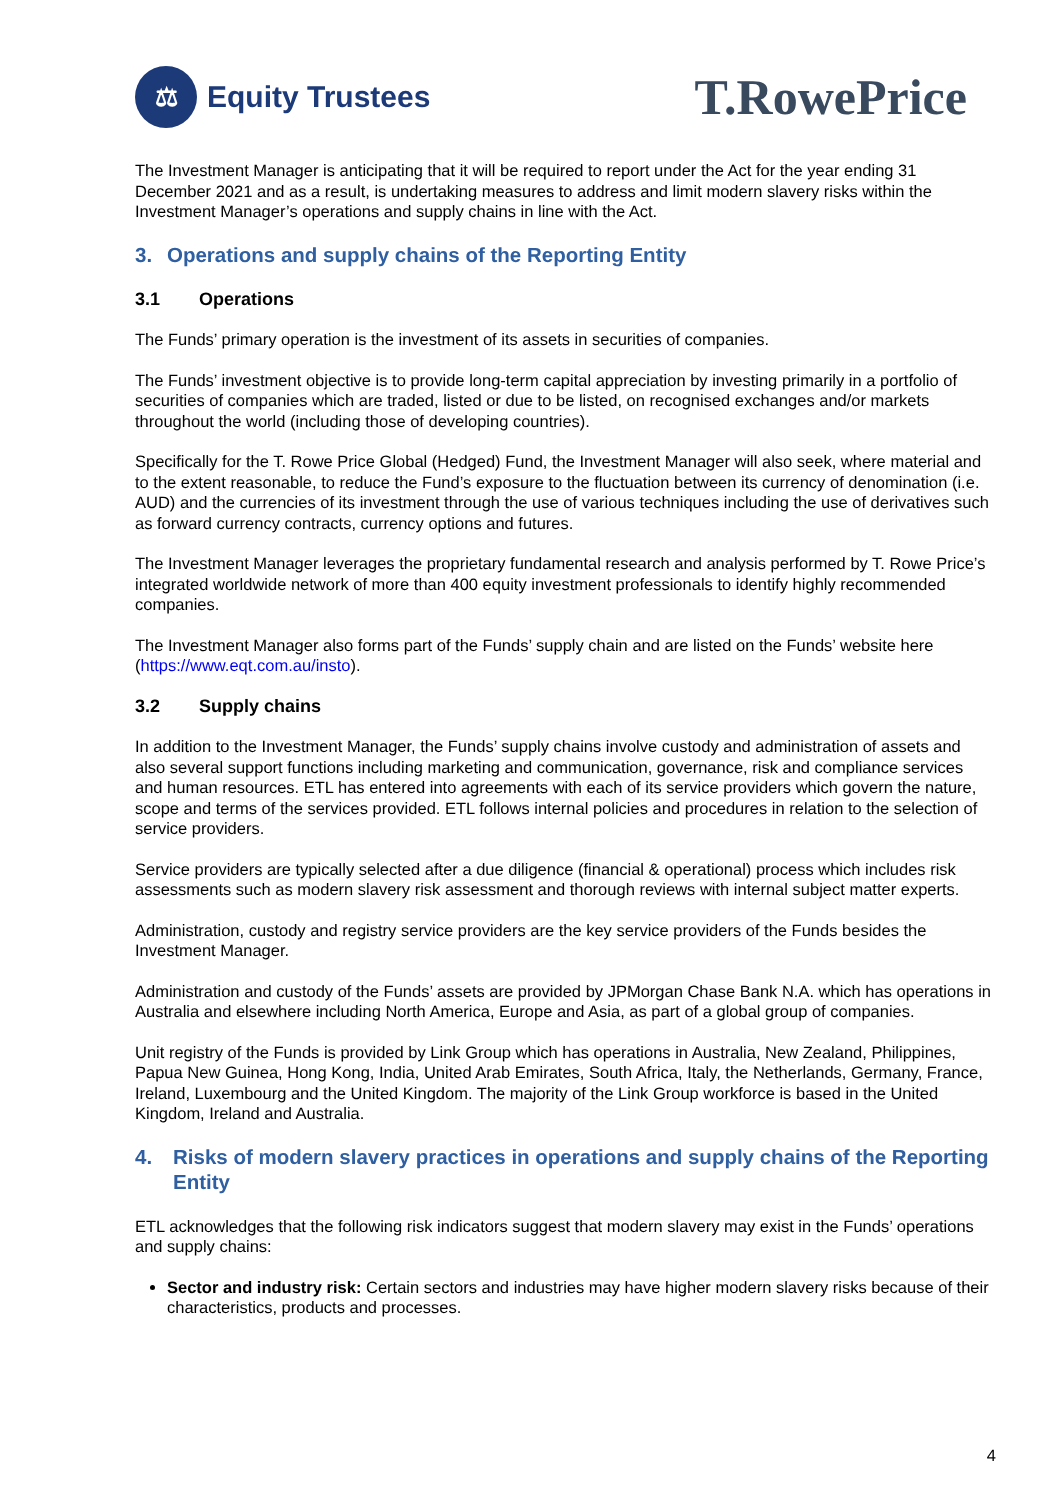⚖
Equity Trustees
T.RowePrice
The Investment Manager is anticipating that it will be required to report under the Act for the year ending 31 December 2021 and as a result, is undertaking measures to address and limit modern slavery risks within the Investment Manager’s operations and supply chains in line with the Act.
3. Operations and supply chains of the Reporting Entity
3.1 Operations
The Funds’ primary operation is the investment of its assets in securities of companies.
The Funds’ investment objective is to provide long-term capital appreciation by investing primarily in a portfolio of securities of companies which are traded, listed or due to be listed, on recognised exchanges and/or markets throughout the world (including those of developing countries).
Specifically for the T. Rowe Price Global (Hedged) Fund, the Investment Manager will also seek, where material and to the extent reasonable, to reduce the Fund’s exposure to the fluctuation between its currency of denomination (i.e. AUD) and the currencies of its investment through the use of various techniques including the use of derivatives such as forward currency contracts, currency options and futures.
The Investment Manager leverages the proprietary fundamental research and analysis performed by T. Rowe Price’s integrated worldwide network of more than 400 equity investment professionals to identify highly recommended companies.
The Investment Manager also forms part of the Funds’ supply chain and are listed on the Funds’ website here (https://www.eqt.com.au/insto).
3.2 Supply chains
In addition to the Investment Manager, the Funds’ supply chains involve custody and administration of assets and also several support functions including marketing and communication, governance, risk and compliance services and human resources. ETL has entered into agreements with each of its service providers which govern the nature, scope and terms of the services provided. ETL follows internal policies and procedures in relation to the selection of service providers.
Service providers are typically selected after a due diligence (financial & operational) process which includes risk assessments such as modern slavery risk assessment and thorough reviews with internal subject matter experts.
Administration, custody and registry service providers are the key service providers of the Funds besides the Investment Manager.
Administration and custody of the Funds’ assets are provided by JPMorgan Chase Bank N.A. which has operations in Australia and elsewhere including North America, Europe and Asia, as part of a global group of companies.
Unit registry of the Funds is provided by Link Group which has operations in Australia, New Zealand, Philippines, Papua New Guinea, Hong Kong, India, United Arab Emirates, South Africa, Italy, the Netherlands, Germany, France, Ireland, Luxembourg and the United Kingdom. The majority of the Link Group workforce is based in the United Kingdom, Ireland and Australia.
4. Risks of modern slavery practices in operations and supply chains of the Reporting Entity
ETL acknowledges that the following risk indicators suggest that modern slavery may exist in the Funds’ operations and supply chains:
Sector and industry risk: Certain sectors and industries may have higher modern slavery risks because of their characteristics, products and processes.
4